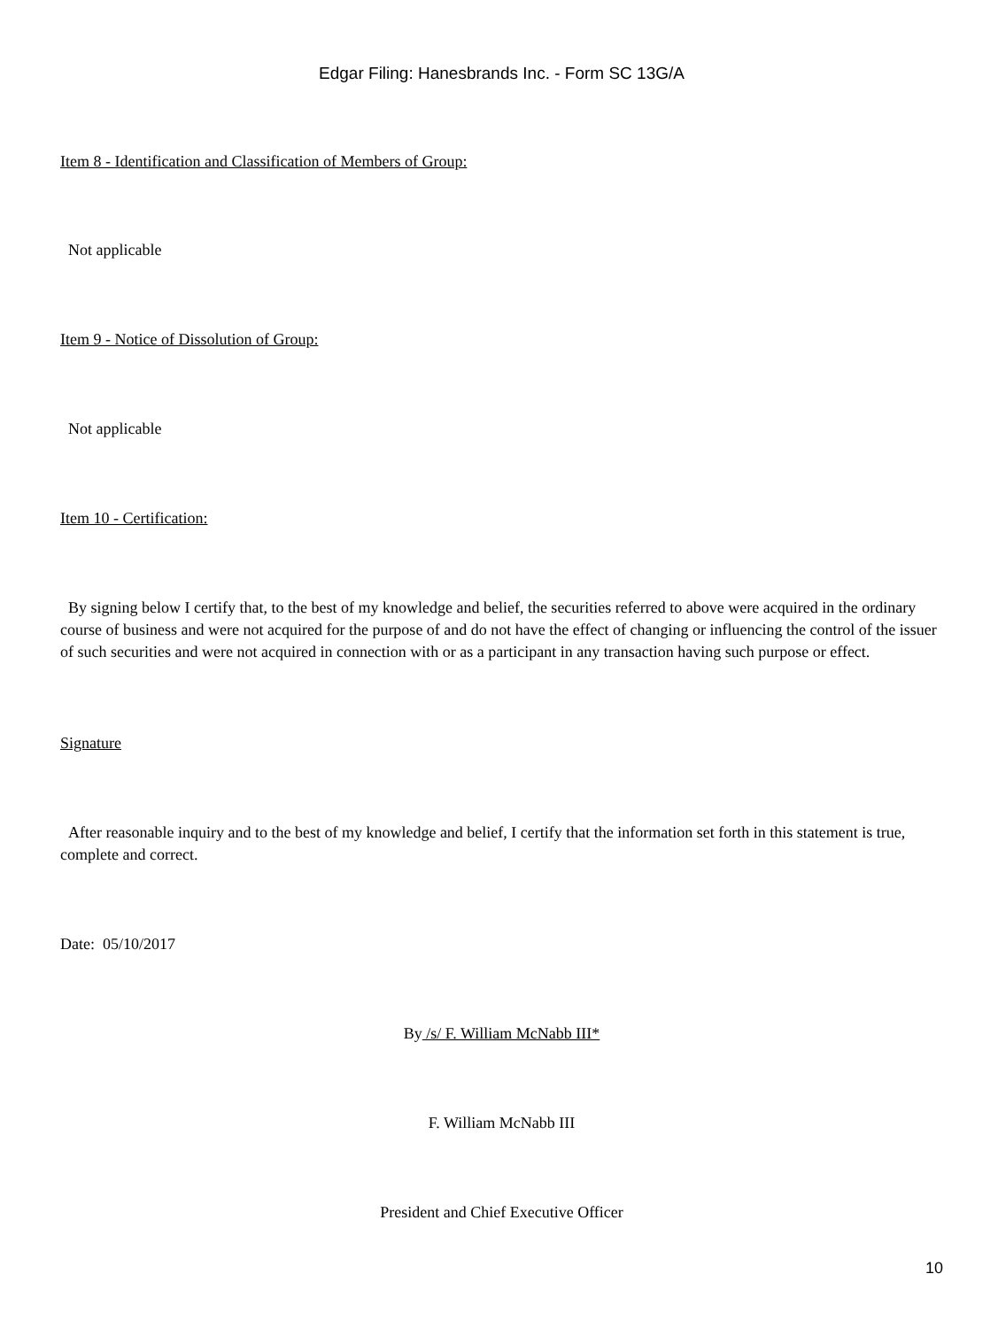Edgar Filing: Hanesbrands Inc. - Form SC 13G/A
Item 8 - Identification and Classification of Members of Group:
Not applicable
Item 9 - Notice of Dissolution of Group:
Not applicable
Item 10 - Certification:
By signing below I certify that, to the best of my knowledge and belief, the securities referred to above were acquired in the ordinary course of business and were not acquired for the purpose of and do not have the effect of changing or influencing the control of the issuer of such securities and were not acquired in connection with or as a participant in any transaction having such purpose or effect.
Signature
After reasonable inquiry and to the best of my knowledge and belief, I certify that the information set forth in this statement is true, complete and correct.
Date: 05/10/2017
By /s/ F. William McNabb III*
F. William McNabb III
President and Chief Executive Officer
10